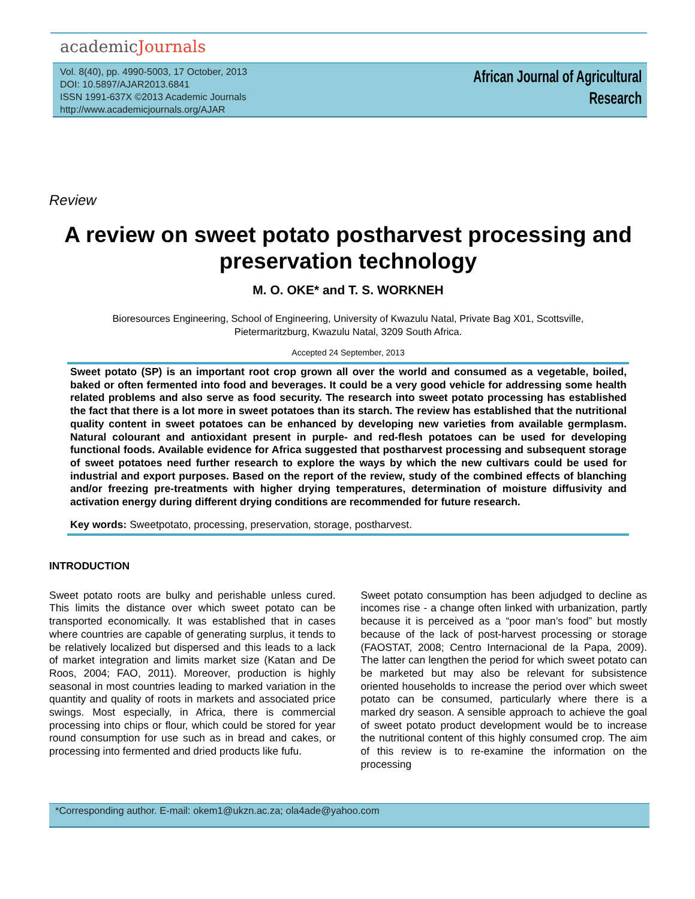academicJournals
Vol. 8(40), pp. 4990-5003, 17 October, 2013
DOI: 10.5897/AJAR2013.6841
ISSN 1991-637X ©2013 Academic Journals
http://www.academicjournals.org/AJAR
African Journal of Agricultural
Research
Review
A review on sweet potato postharvest processing and preservation technology
M. O. OKE* and T. S. WORKNEH
Bioresources Engineering, School of Engineering, University of Kwazulu Natal, Private Bag X01, Scottsville,
Pietermaritzburg, Kwazulu Natal, 3209 South Africa.
Accepted 24 September, 2013
Sweet potato (SP) is an important root crop grown all over the world and consumed as a vegetable, boiled, baked or often fermented into food and beverages. It could be a very good vehicle for addressing some health related problems and also serve as food security. The research into sweet potato processing has established the fact that there is a lot more in sweet potatoes than its starch. The review has established that the nutritional quality content in sweet potatoes can be enhanced by developing new varieties from available germplasm. Natural colourant and antioxidant present in purple- and red-flesh potatoes can be used for developing functional foods. Available evidence for Africa suggested that postharvest processing and subsequent storage of sweet potatoes need further research to explore the ways by which the new cultivars could be used for industrial and export purposes. Based on the report of the review, study of the combined effects of blanching and/or freezing pre-treatments with higher drying temperatures, determination of moisture diffusivity and activation energy during different drying conditions are recommended for future research.
Key words: Sweetpotato, processing, preservation, storage, postharvest.
INTRODUCTION
Sweet potato roots are bulky and perishable unless cured. This limits the distance over which sweet potato can be transported economically. It was established that in cases where countries are capable of generating surplus, it tends to be relatively localized but dispersed and this leads to a lack of market integration and limits market size (Katan and De Roos, 2004; FAO, 2011). Moreover, production is highly seasonal in most countries leading to marked variation in the quantity and quality of roots in markets and associated price swings. Most especially, in Africa, there is commercial processing into chips or flour, which could be stored for year round consumption for use such as in bread and cakes, or processing into fermented and dried products like fufu.
Sweet potato consumption has been adjudged to decline as incomes rise - a change often linked with urbanization, partly because it is perceived as a “poor man’s food” but mostly because of the lack of post-harvest processing or storage (FAOSTAT, 2008; Centro Internacional de la Papa, 2009). The latter can lengthen the period for which sweet potato can be marketed but may also be relevant for subsistence oriented households to increase the period over which sweet potato can be consumed, particularly where there is a marked dry season. A sensible approach to achieve the goal of sweet potato product development would be to increase the nutritional content of this highly consumed crop. The aim of this review is to re-examine the information on the processing
*Corresponding author. E-mail: okem1@ukzn.ac.za; ola4ade@yahoo.com